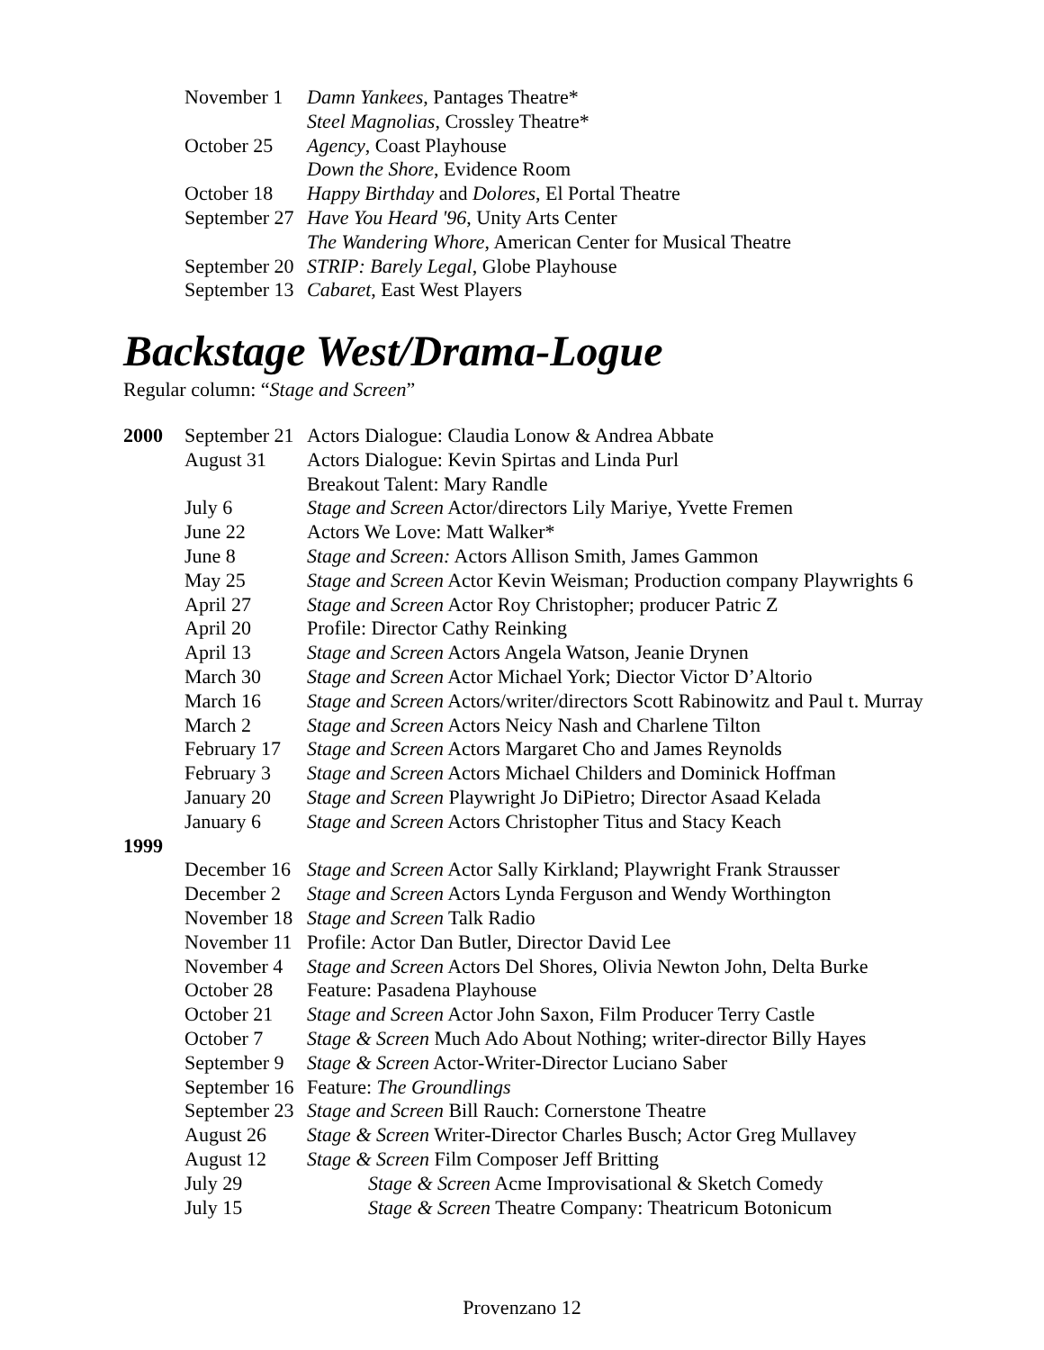| November 1 | Damn Yankees , Pantages Theatre* |
| | Steel Magnolias , Crossley Theatre* |
| October 25 | Agency , Coast Playhouse |
| | Down the Shore , Evidence Room |
| October 18 | Happy Birthday and Dolores , El Portal Theatre |
| September 27 | Have You Heard '96 , Unity Arts Center |
| | The Wandering Whore , American Center for Musical Theatre |
| September 20 | STRIP: Barely Legal , Globe Playhouse |
| September 13 | Cabaret , East West Players |
Backstage West/Drama-Logue
Regular column: “Stage and Screen”
| 2000 | September 21 | Actors Dialogue: Claudia Lonow & Andrea Abbate |
| | August 31 | Actors Dialogue: Kevin Spirtas and Linda Purl |
| | | Breakout Talent: Mary Randle |
| | July 6 | Stage and Screen Actor/directors Lily Mariye, Yvette Fremen |
| | June 22 | Actors We Love: Matt Walker* |
| | June 8 | Stage and Screen: Actors Allison Smith, James Gammon |
| | May 25 | Stage and Screen Actor Kevin Weisman; Production company Playwrights 6 |
| | April 27 | Stage and Screen Actor Roy Christopher; producer Patric Z |
| | April 20 | Profile: Director Cathy Reinking |
| | April 13 | Stage and Screen Actors Angela Watson, Jeanie Drynen |
| | March 30 | Stage and Screen Actor Michael York; Diector Victor D’Altorio |
| | March 16 | Stage and Screen Actors/writer/directors Scott Rabinowitz and Paul t. Murray |
| | March 2 | Stage and Screen Actors Neicy Nash and Charlene Tilton |
| | February 17 | Stage and Screen Actors Margaret Cho and James Reynolds |
| | February 3 | Stage and Screen Actors Michael Childers and Dominick Hoffman |
| | January 20 | Stage and Screen Playwright Jo DiPietro; Director Asaad Kelada |
| | January 6 | Stage and Screen Actors Christopher Titus and Stacy Keach |
| 1999 | | |
| | December 16 | Stage and Screen Actor Sally Kirkland; Playwright Frank Strausser |
| | December 2 | Stage and Screen Actors Lynda Ferguson and Wendy Worthington |
| | November 18 | Stage and Screen Talk Radio |
| | November 11 | Profile: Actor Dan Butler, Director David Lee |
| | November 4 | Stage and Screen Actors Del Shores, Olivia Newton John, Delta Burke |
| | October 28 | Feature: Pasadena Playhouse |
| | October 21 | Stage and Screen Actor John Saxon, Film Producer Terry Castle |
| | October 7 | Stage & Screen Much Ado About Nothing; writer-director Billy Hayes |
| | September 9 | Stage & Screen Actor-Writer-Director Luciano Saber |
| | September 16 | Feature: The Groundlings |
| | September 23 | Stage and Screen Bill Rauch: Cornerstone Theatre |
| | August 26 | Stage & Screen Writer-Director Charles Busch; Actor Greg Mullavey |
| | August 12 | Stage & Screen Film Composer Jeff Britting |
| | July 29 | Stage & Screen Acme Improvisational & Sketch Comedy |
| | July 15 | Stage & Screen Theatre Company: Theatricum Botonicum |
Provenzano 12